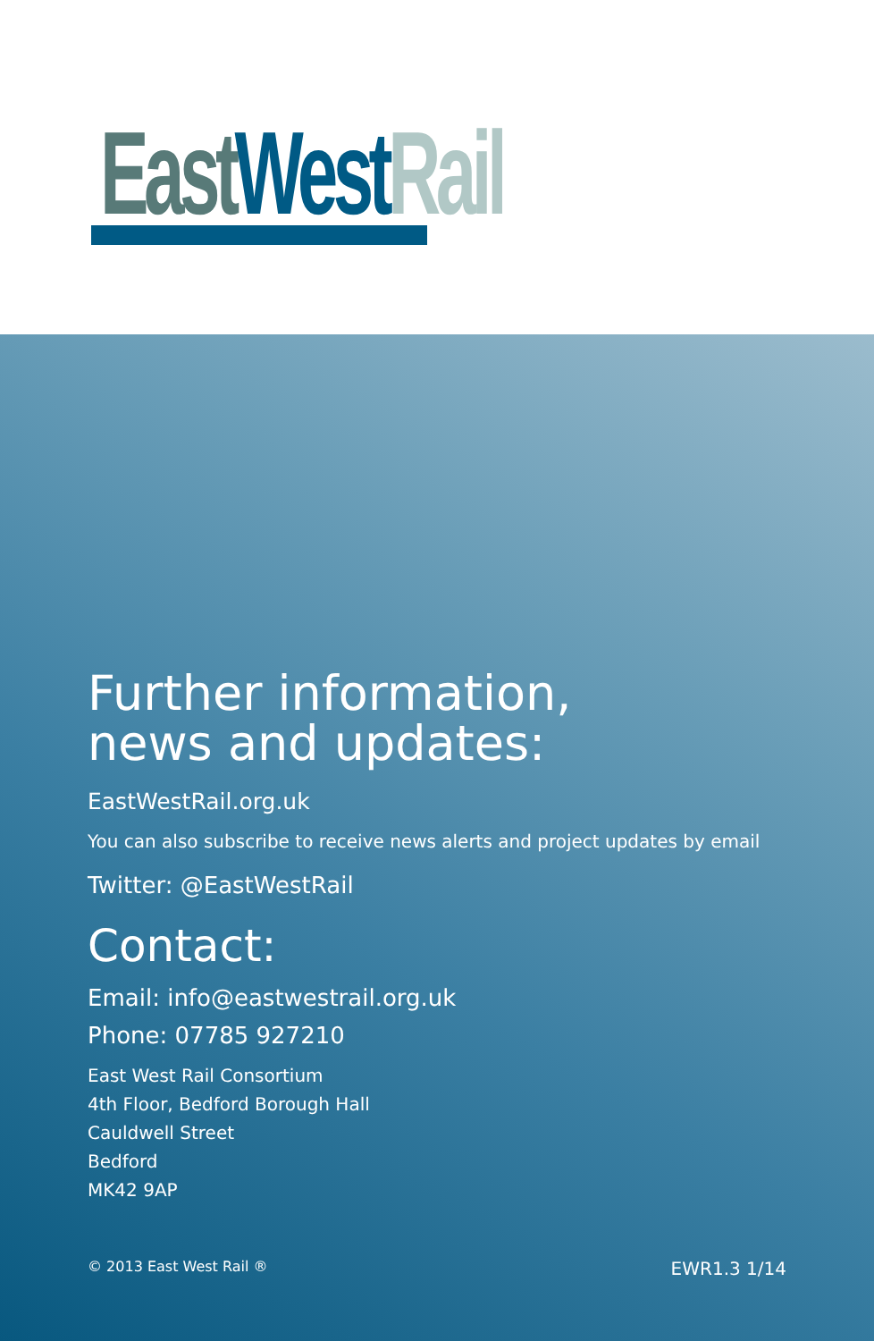East West Rail
Further information,
news and updates:
EastWestRail.org.uk
You can also subscribe to receive news alerts and project updates by email
Twitter: @EastWestRail
Contact:
Email: info@eastwestrail.org.uk
Phone: 07785 927210
East West Rail Consortium
4th Floor, Bedford Borough Hall
Cauldwell Street
Bedford
MK42 9AP
© 2013 East West Rail ® EWR1.3 1/14